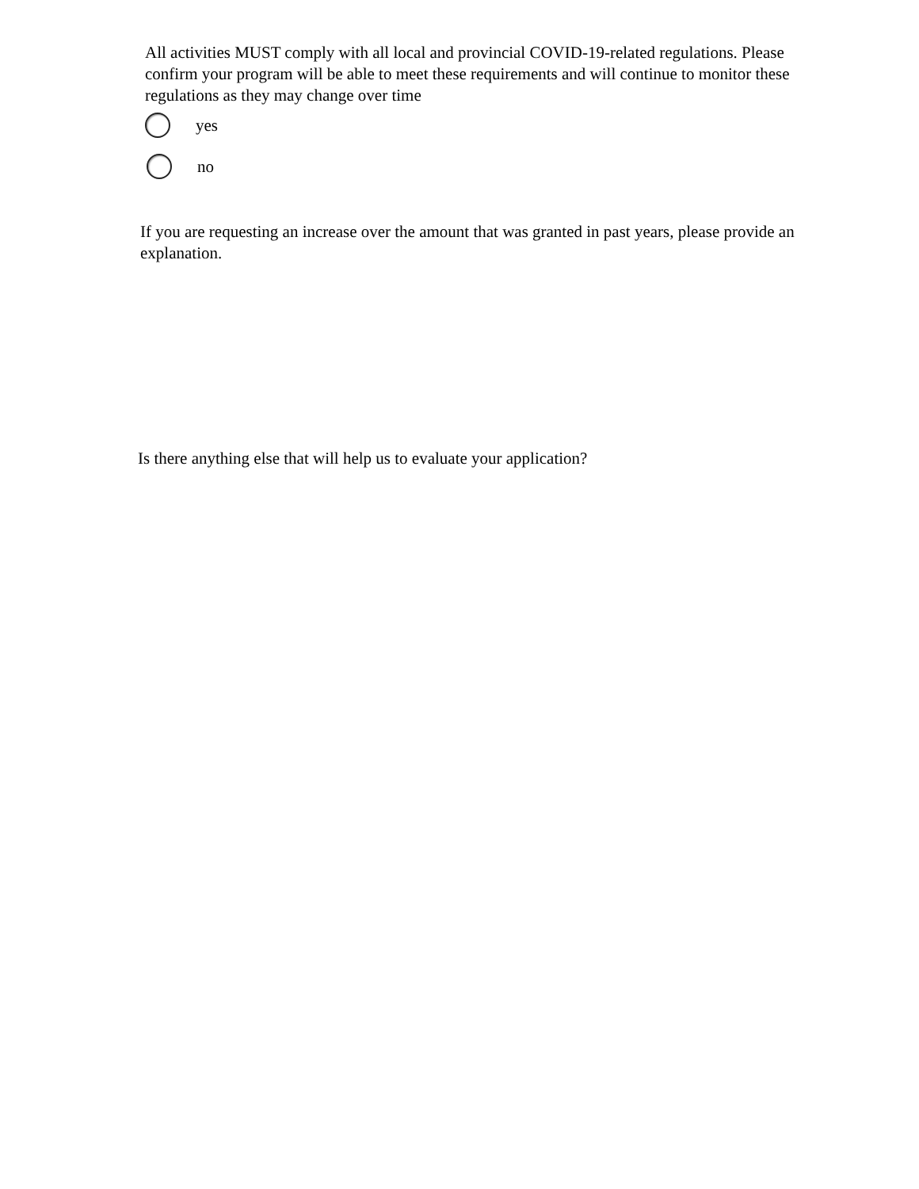All activities MUST comply with all local and provincial COVID-19-related regulations. Please confirm your program will be able to meet these requirements and will continue to monitor these regulations as they may change over time
yes
no
If you are requesting an increase over the amount that was granted in past years, please provide an explanation.
Is there anything else that will help us to evaluate your application?